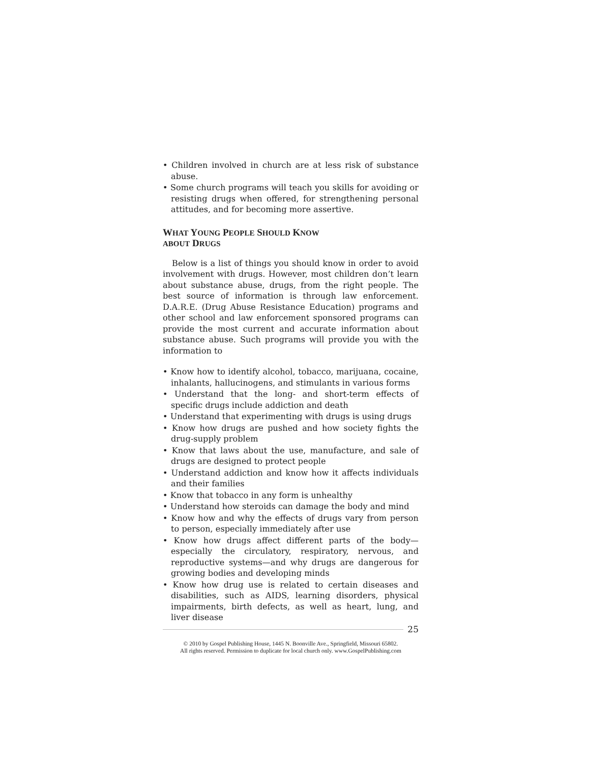• Children involved in church are at less risk of substance abuse.
• Some church programs will teach you skills for avoiding or resisting drugs when offered, for strengthening personal attitudes, and for becoming more assertive.
WHAT YOUNG PEOPLE SHOULD KNOW
ABOUT DRUGS
Below is a list of things you should know in order to avoid involvement with drugs. However, most children don’t learn about substance abuse, drugs, from the right people. The best source of information is through law enforcement. D.A.R.E. (Drug Abuse Resistance Education) programs and other school and law enforcement sponsored programs can provide the most current and accurate information about substance abuse. Such programs will provide you with the information to
• Know how to identify alcohol, tobacco, marijuana, cocaine, inhalants, hallucinogens, and stimulants in various forms
• Understand that the long- and short-term effects of specific drugs include addiction and death
• Understand that experimenting with drugs is using drugs
• Know how drugs are pushed and how society fights the drug-supply problem
• Know that laws about the use, manufacture, and sale of drugs are designed to protect people
• Understand addiction and know how it affects individuals and their families
• Know that tobacco in any form is unhealthy
• Understand how steroids can damage the body and mind
• Know how and why the effects of drugs vary from person to person, especially immediately after use
• Know how drugs affect different parts of the body—especially the circulatory, respiratory, nervous, and reproductive systems—and why drugs are dangerous for growing bodies and developing minds
• Know how drug use is related to certain diseases and disabilities, such as AIDS, learning disorders, physical impairments, birth defects, as well as heart, lung, and liver disease
25
© 2010 by Gospel Publishing House, 1445 N. Boonville Ave., Springfield, Missouri 65802.
All rights reserved. Permission to duplicate for local church only. www.GospelPublishing.com